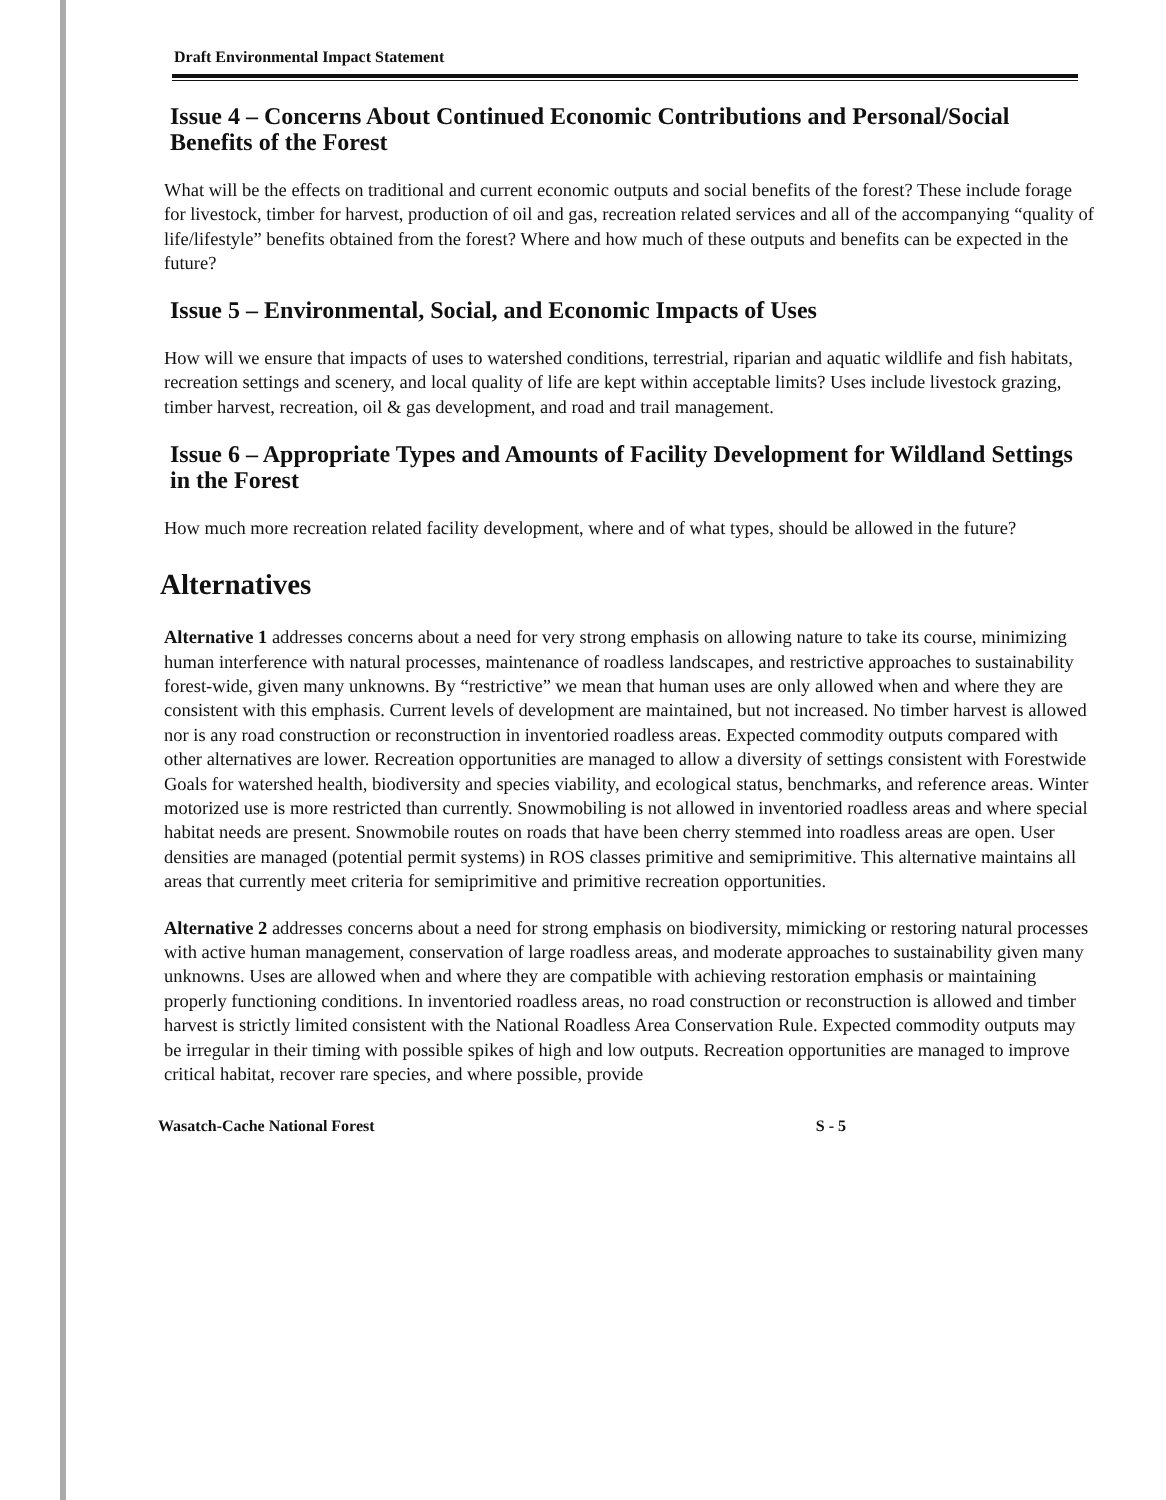Draft Environmental Impact Statement
Issue 4 – Concerns About Continued Economic Contributions and Personal/Social Benefits of the Forest
What will be the effects on traditional and current economic outputs and social benefits of the forest? These include forage for livestock, timber for harvest, production of oil and gas, recreation related services and all of the accompanying “quality of life/lifestyle” benefits obtained from the forest? Where and how much of these outputs and benefits can be expected in the future?
Issue 5 – Environmental, Social, and Economic Impacts of Uses
How will we ensure that impacts of uses to watershed conditions, terrestrial, riparian and aquatic wildlife and fish habitats, recreation settings and scenery, and local quality of life are kept within acceptable limits? Uses include livestock grazing, timber harvest, recreation, oil & gas development, and road and trail management.
Issue 6 – Appropriate Types and Amounts of Facility Development for Wildland Settings in the Forest
How much more recreation related facility development, where and of what types, should be allowed in the future?
Alternatives
Alternative 1 addresses concerns about a need for very strong emphasis on allowing nature to take its course, minimizing human interference with natural processes, maintenance of roadless landscapes, and restrictive approaches to sustainability forest-wide, given many unknowns. By “restrictive” we mean that human uses are only allowed when and where they are consistent with this emphasis. Current levels of development are maintained, but not increased. No timber harvest is allowed nor is any road construction or reconstruction in inventoried roadless areas. Expected commodity outputs compared with other alternatives are lower. Recreation opportunities are managed to allow a diversity of settings consistent with Forestwide Goals for watershed health, biodiversity and species viability, and ecological status, benchmarks, and reference areas. Winter motorized use is more restricted than currently. Snowmobiling is not allowed in inventoried roadless areas and where special habitat needs are present. Snowmobile routes on roads that have been cherry stemmed into roadless areas are open. User densities are managed (potential permit systems) in ROS classes primitive and semiprimitive. This alternative maintains all areas that currently meet criteria for semiprimitive and primitive recreation opportunities.
Alternative 2 addresses concerns about a need for strong emphasis on biodiversity, mimicking or restoring natural processes with active human management, conservation of large roadless areas, and moderate approaches to sustainability given many unknowns. Uses are allowed when and where they are compatible with achieving restoration emphasis or maintaining properly functioning conditions. In inventoried roadless areas, no road construction or reconstruction is allowed and timber harvest is strictly limited consistent with the National Roadless Area Conservation Rule. Expected commodity outputs may be irregular in their timing with possible spikes of high and low outputs. Recreation opportunities are managed to improve critical habitat, recover rare species, and where possible, provide
Wasatch-Cache National Forest S - 5